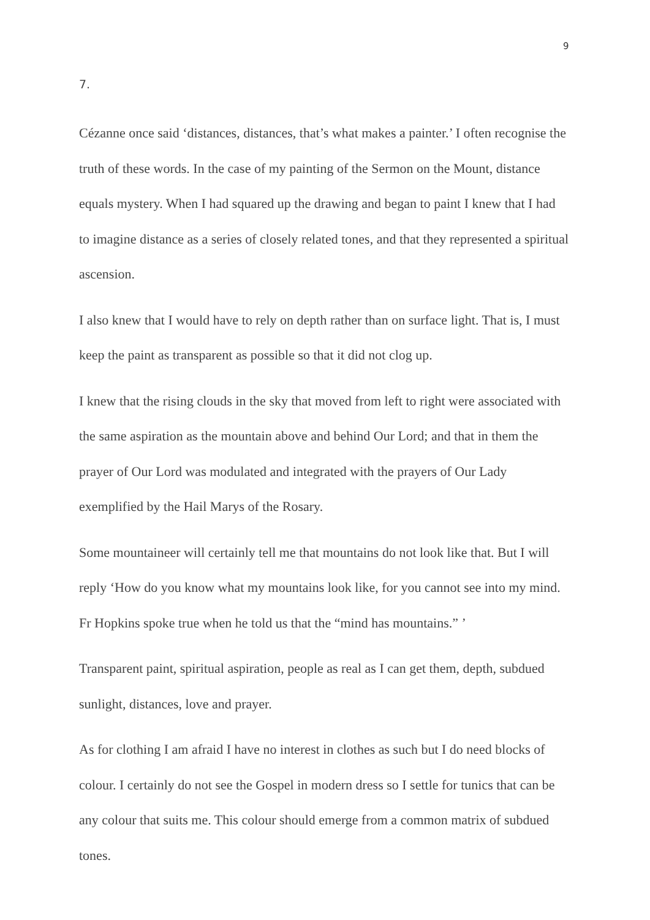9
7.
Cézanne once said ‘distances, distances, that’s what makes a painter.’ I often recognise the truth of these words. In the case of my painting of the Sermon on the Mount, distance equals mystery. When I had squared up the drawing and began to paint I knew that I had to imagine distance as a series of closely related tones, and that they represented a spiritual ascension.
I also knew that I would have to rely on depth rather than on surface light. That is, I must keep the paint as transparent as possible so that it did not clog up.
I knew that the rising clouds in the sky that moved from left to right were associated with the same aspiration as the mountain above and behind Our Lord; and that in them the prayer of Our Lord was modulated and integrated with the prayers of Our Lady exemplified by the Hail Marys of the Rosary.
Some mountaineer will certainly tell me that mountains do not look like that. But I will reply ‘How do you know what my mountains look like, for you cannot see into my mind. Fr Hopkins spoke true when he told us that the “mind has mountains.” ’
Transparent paint, spiritual aspiration, people as real as I can get them, depth, subdued sunlight, distances, love and prayer.
As for clothing I am afraid I have no interest in clothes as such but I do need blocks of colour. I certainly do not see the Gospel in modern dress so I settle for tunics that can be any colour that suits me. This colour should emerge from a common matrix of subdued tones.